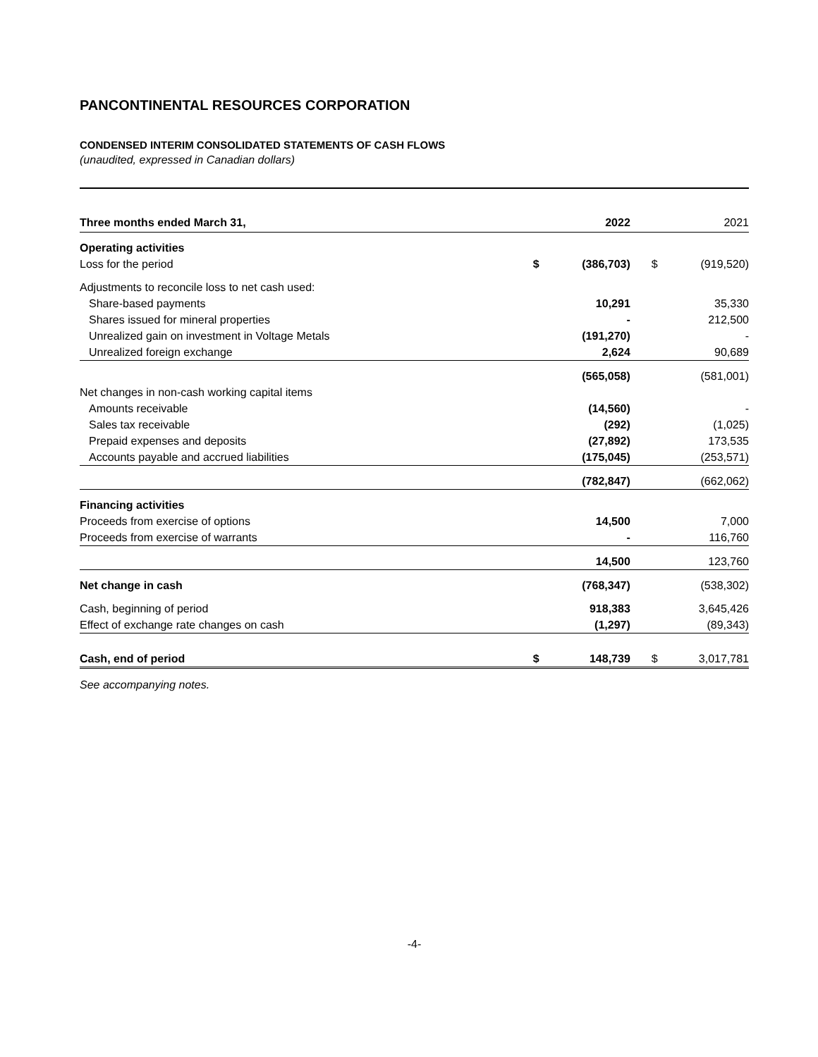PANCONTINENTAL RESOURCES CORPORATION
CONDENSED INTERIM CONSOLIDATED STATEMENTS OF CASH FLOWS
(unaudited, expressed in Canadian dollars)
| Three months ended March 31, | | 2022 | | 2021 |
| Operating activities | | | | |
| Loss for the period | $ | (386,703) | $ | (919,520) |
| Adjustments to reconcile loss to net cash used: | | | | |
| Share-based payments | | 10,291 | | 35,330 |
| Shares issued for mineral properties | | - | | 212,500 |
| Unrealized gain on investment in Voltage Metals | | (191,270) | | - |
| Unrealized foreign exchange | | 2,624 | | 90,689 |
| | | (565,058) | | (581,001) |
| Net changes in non-cash working capital items | | | | |
| Amounts receivable | | (14,560) | | - |
| Sales tax receivable | | (292) | | (1,025) |
| Prepaid expenses and deposits | | (27,892) | | 173,535 |
| Accounts payable and accrued liabilities | | (175,045) | | (253,571) |
| | | (782,847) | | (662,062) |
| Financing activities | | | | |
| Proceeds from exercise of options | | 14,500 | | 7,000 |
| Proceeds from exercise of warrants | | - | | 116,760 |
| | | 14,500 | | 123,760 |
| Net change in cash | | (768,347) | | (538,302) |
| Cash, beginning of period | | 918,383 | | 3,645,426 |
| Effect of exchange rate changes on cash | | (1,297) | | (89,343) |
| Cash, end of period | $ | 148,739 | $ | 3,017,781 |
See accompanying notes.
-4-